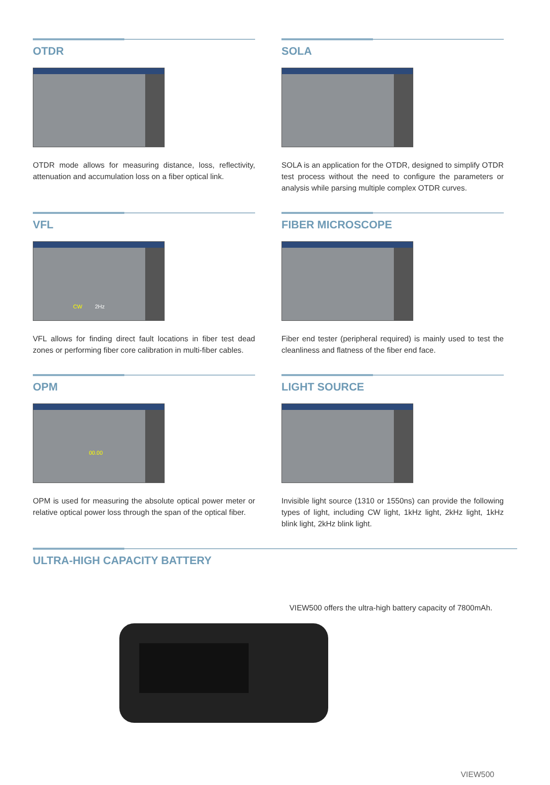OTDR
OTDR mode allows for measuring distance, loss, reflectivity, attenuation and accumulation loss on a fiber optical link.
SOLA
SOLA is an application for the OTDR, designed to simplify OTDR test process without the need to configure the parameters or analysis while parsing multiple complex OTDR curves.
VFL
CW 2Hz
VFL allows for finding direct fault locations in fiber test dead zones or performing fiber core calibration in multi-fiber cables.
FIBER MICROSCOPE
Fiber end tester (peripheral required) is mainly used to test the cleanliness and flatness of the fiber end face.
OPM
00.00
OPM is used for measuring the absolute optical power meter or relative optical power loss through the span of the optical fiber.
LIGHT SOURCE
Invisible light source (1310 or 1550ns) can provide the following types of light, including CW light, 1kHz light, 2kHz light, 1kHz blink light, 2kHz blink light.
ULTRA-HIGH CAPACITY BATTERY
VIEW500 offers the ultra-high battery capacity of 7800mAh.
VIEW500